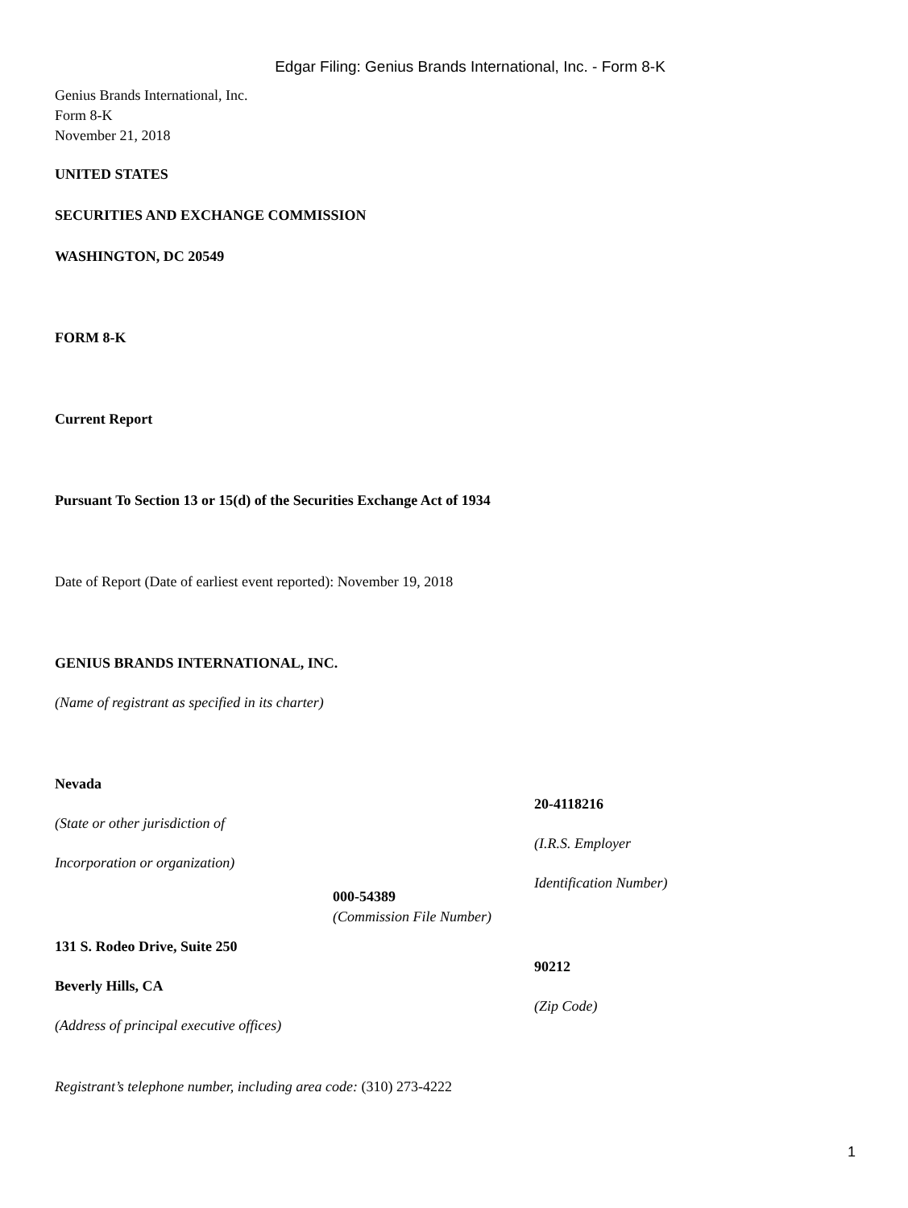Edgar Filing: Genius Brands International, Inc. - Form 8-K
Genius Brands International, Inc.
Form 8-K
November 21, 2018
UNITED STATES
SECURITIES AND EXCHANGE COMMISSION
WASHINGTON, DC 20549
FORM 8-K
Current Report
Pursuant To Section 13 or 15(d) of the Securities Exchange Act of 1934
Date of Report (Date of earliest event reported): November 19, 2018
GENIUS BRANDS INTERNATIONAL, INC.
(Name of registrant as specified in its charter)
Nevada
(State or other jurisdiction of
Incorporation or organization)
000-54389
(Commission File Number)
20-4118216
(I.R.S. Employer
Identification Number)
131 S. Rodeo Drive, Suite 250
Beverly Hills, CA
(Address of principal executive offices)
90212
(Zip Code)
Registrant’s telephone number, including area code: (310) 273-4222
1